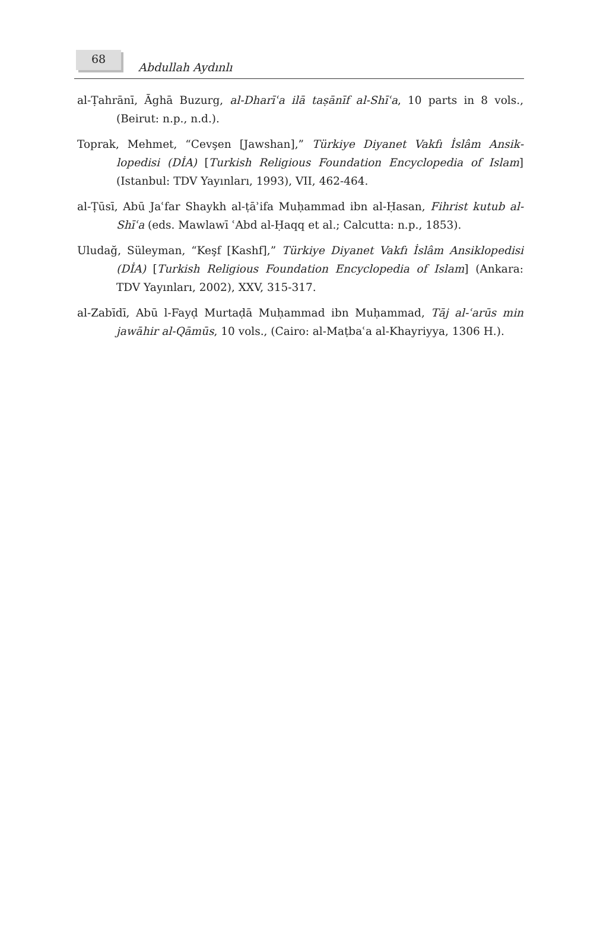68
Abdullah Aydınlı
al-Ṭahrānī, Āghā Buzurg, al-Dharīʿa ilā taṣānīf al-Shīʿa, 10 parts in 8 vols., (Beirut: n.p., n.d.).
Toprak, Mehmet, “Cevşen [Jawshan],” Türkiye Diyanet Vakfı İslâm Ansik­lopedisi (DİA) [Turkish Religious Foundation Encyclopedia of Islam] (Istanbul: TDV Yayınları, 1993), VII, 462-464.
al-Ṭūsī, Abū Jaʿfar Shaykh al-ṭāʾifa Muḥammad ibn al-Ḥasan, Fihrist kutub al-Shīʿa (eds. Mawlawī ʿAbd al-Ḥaqq et al.; Calcutta: n.p., 1853).
Uludağ, Süleyman, “Keşf [Kashf],” Türkiye Diyanet Vakfı İslâm Ansiklopedisi (DİA) [Turkish Religious Foundation Encyclopedia of Islam] (Ankara: TDV Yayınları, 2002), XXV, 315-317.
al-Zabīdī, Abū l-Fayḍ Murtaḍā Muḥammad ibn Muḥammad, Tāj al-ʿarūs min jawāhir al-Qāmūs, 10 vols., (Cairo: al-Maṭbaʿa al-Khayriyya, 1306 H.).